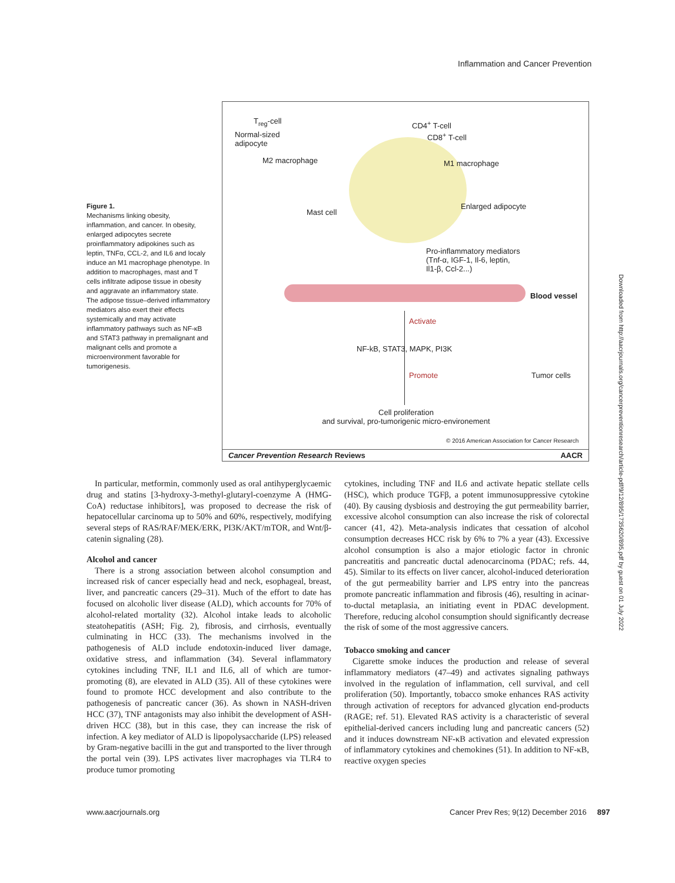Inflammation and Cancer Prevention
Figure 1.
Mechanisms linking obesity, inflammation, and cancer. In obesity, enlarged adipocytes secrete proinflammatory adipokines such as leptin, TNFα, CCL-2, and IL6 and localy induce an M1 macrophage phenotype. In addition to macrophages, mast and T cells infiltrate adipose tissue in obesity and aggravate an inflammatory state. The adipose tissue–derived inflammatory mediators also exert their effects systemically and may activate inflammatory pathways such as NF-κB and STAT3 pathway in premalignant and malignant cells and promote a microenvironment favorable for tumorigenesis.
T<sub>reg</sub>-cell
Normal-sized
adipocyte
M2 macrophage
CD4<sup>+</sup> T-cell
CD8<sup>+</sup> T-cell
M1 macrophage
Mast cell
Enlarged adipocyte
Pro-inflammatory mediators
(Tnf-α, IGF-1, Il-6, leptin,
Il1-β, Ccl-2...)
Blood vessel
Activate
NF-kB, STAT3, MAPK, PI3K
Promote Tumor cells
Cell proliferation
and survival, pro-tumorigenic micro-environement
© 2016 American Association for Cancer Research
Cancer Prevention Research Reviews AACR
In particular, metformin, commonly used as oral antihyperglycaemic drug and statins [3-hydroxy-3-methyl-glutaryl-coenzyme A (HMG-CoA) reductase inhibitors], was proposed to decrease the risk of hepatocellular carcinoma up to 50% and 60%, respectively, modifying several steps of RAS/RAF/MEK/ERK, PI3K/AKT/mTOR, and Wnt/β-catenin signaling (28).
Alcohol and cancer
There is a strong association between alcohol consumption and increased risk of cancer especially head and neck, esophageal, breast, liver, and pancreatic cancers (29–31). Much of the effort to date has focused on alcoholic liver disease (ALD), which accounts for 70% of alcohol-related mortality (32). Alcohol intake leads to alcoholic steatohepatitis (ASH; Fig. 2), fibrosis, and cirrhosis, eventually culminating in HCC (33). The mechanisms involved in the pathogenesis of ALD include endotoxin-induced liver damage, oxidative stress, and inflammation (34). Several inflammatory cytokines including TNF, IL1 and IL6, all of which are tumor-promoting (8), are elevated in ALD (35). All of these cytokines were found to promote HCC development and also contribute to the pathogenesis of pancreatic cancer (36). As shown in NASH-driven HCC (37), TNF antagonists may also inhibit the development of ASH-driven HCC (38), but in this case, they can increase the risk of infection. A key mediator of ALD is lipopolysaccharide (LPS) released by Gram-negative bacilli in the gut and transported to the liver through the portal vein (39). LPS activates liver macrophages via TLR4 to produce tumor promoting
cytokines, including TNF and IL6 and activate hepatic stellate cells (HSC), which produce TGFβ, a potent immunosuppressive cytokine (40). By causing dysbiosis and destroying the gut permeability barrier, excessive alcohol consumption can also increase the risk of colorectal cancer (41, 42). Meta-analysis indicates that cessation of alcohol consumption decreases HCC risk by 6% to 7% a year (43). Excessive alcohol consumption is also a major etiologic factor in chronic pancreatitis and pancreatic ductal adenocarcinoma (PDAC; refs. 44, 45). Similar to its effects on liver cancer, alcohol-induced deterioration of the gut permeability barrier and LPS entry into the pancreas promote pancreatic inflammation and fibrosis (46), resulting in acinar-to-ductal metaplasia, an initiating event in PDAC development. Therefore, reducing alcohol consumption should significantly decrease the risk of some of the most aggressive cancers.
Tobacco smoking and cancer
Cigarette smoke induces the production and release of several inflammatory mediators (47–49) and activates signaling pathways involved in the regulation of inflammation, cell survival, and cell proliferation (50). Importantly, tobacco smoke enhances RAS activity through activation of receptors for advanced glycation end-products (RAGE; ref. 51). Elevated RAS activity is a characteristic of several epithelial-derived cancers including lung and pancreatic cancers (52) and it induces downstream NF-κB activation and elevated expression of inflammatory cytokines and chemokines (51). In addition to NF-κB, reactive oxygen species
www.aacrjournals.org
Cancer Prev Res; 9(12) December 2016 897
Downloaded from http://aacrjournals.org/cancerpreventionresearch/article-pdf/9/12/895/1735620/895.pdf by guest on 01 July 2022